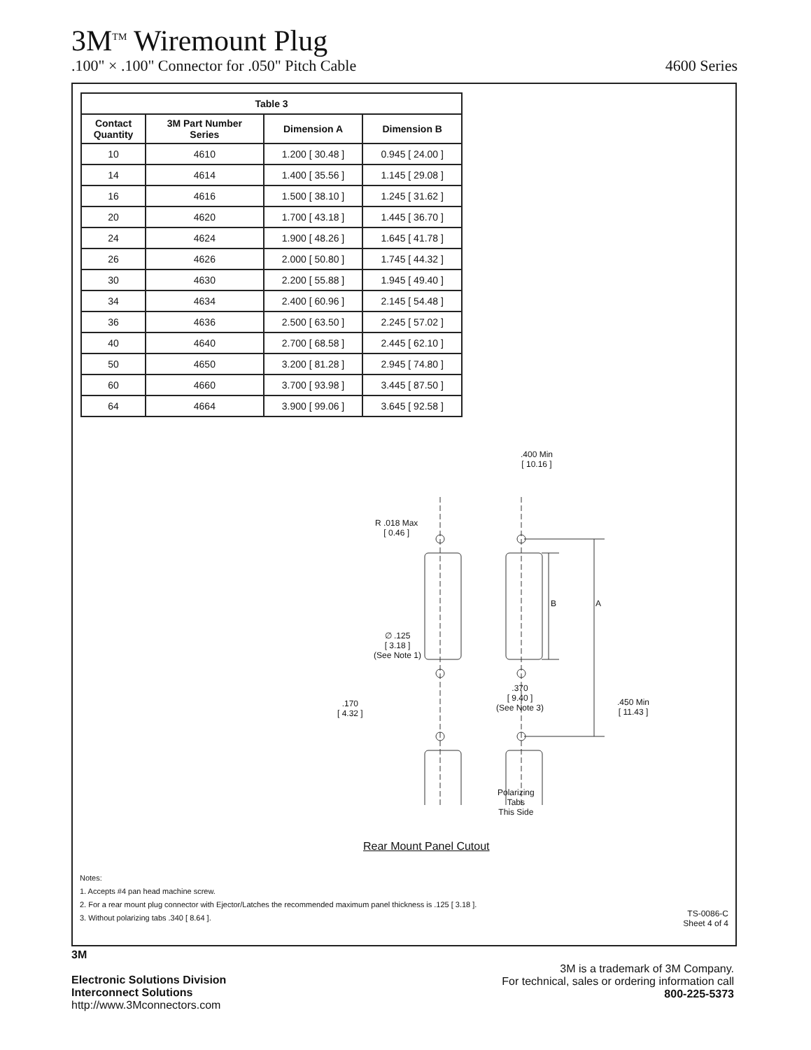3M<sup>TM</sup> Wiremount Plug
.100" × .100" Connector for .050" Pitch Cable 4600 Series
| Table 3 | | | |
| --- | --- | --- | --- |
| Contact Quantity | 3M Part Number Series | Dimension A | Dimension B |
| 10 | 4610 | 1.200 [ 30.48 ] | 0.945 [ 24.00 ] |
| 14 | 4614 | 1.400 [ 35.56 ] | 1.145 [ 29.08 ] |
| 16 | 4616 | 1.500 [ 38.10 ] | 1.245 [ 31.62 ] |
| 20 | 4620 | 1.700 [ 43.18 ] | 1.445 [ 36.70 ] |
| 24 | 4624 | 1.900 [ 48.26 ] | 1.645 [ 41.78 ] |
| 26 | 4626 | 2.000 [ 50.80 ] | 1.745 [ 44.32 ] |
| 30 | 4630 | 2.200 [ 55.88 ] | 1.945 [ 49.40 ] |
| 34 | 4634 | 2.400 [ 60.96 ] | 2.145 [ 54.48 ] |
| 36 | 4636 | 2.500 [ 63.50 ] | 2.245 [ 57.02 ] |
| 40 | 4640 | 2.700 [ 68.58 ] | 2.445 [ 62.10 ] |
| 50 | 4650 | 3.200 [ 81.28 ] | 2.945 [ 74.80 ] |
| 60 | 4660 | 3.700 [ 93.98 ] | 3.445 [ 87.50 ] |
| 64 | 4664 | 3.900 [ 99.06 ] | 3.645 [ 92.58 ] |
.400 Min
[ 10.16 ]
R .018 Max
[ 0.46 ]
B A
∅ .125
[ 3.18 ]
(See Note 1)
.370
[ 9.40 ]
(See Note 3)
.450 Min
[ 11.43 ]
.170
[ 4.32 ]
Polarizing
Tabs
This Side
Rear Mount Panel Cutout
Notes:
1. Accepts #4 pan head machine screw.
2. For a rear mount plug connector with Ejector/Latches the recommended maximum panel thickness is .125 [ 3.18 ].
3. Without polarizing tabs .340 [ 8.64 ].
TS-0086-C
Sheet 4 of 4
3M
Electronic Solutions Division
Interconnect Solutions
http://www.3Mconnectors.com
3M is a trademark of 3M Company.
For technical, sales or ordering information call
800-225-5373